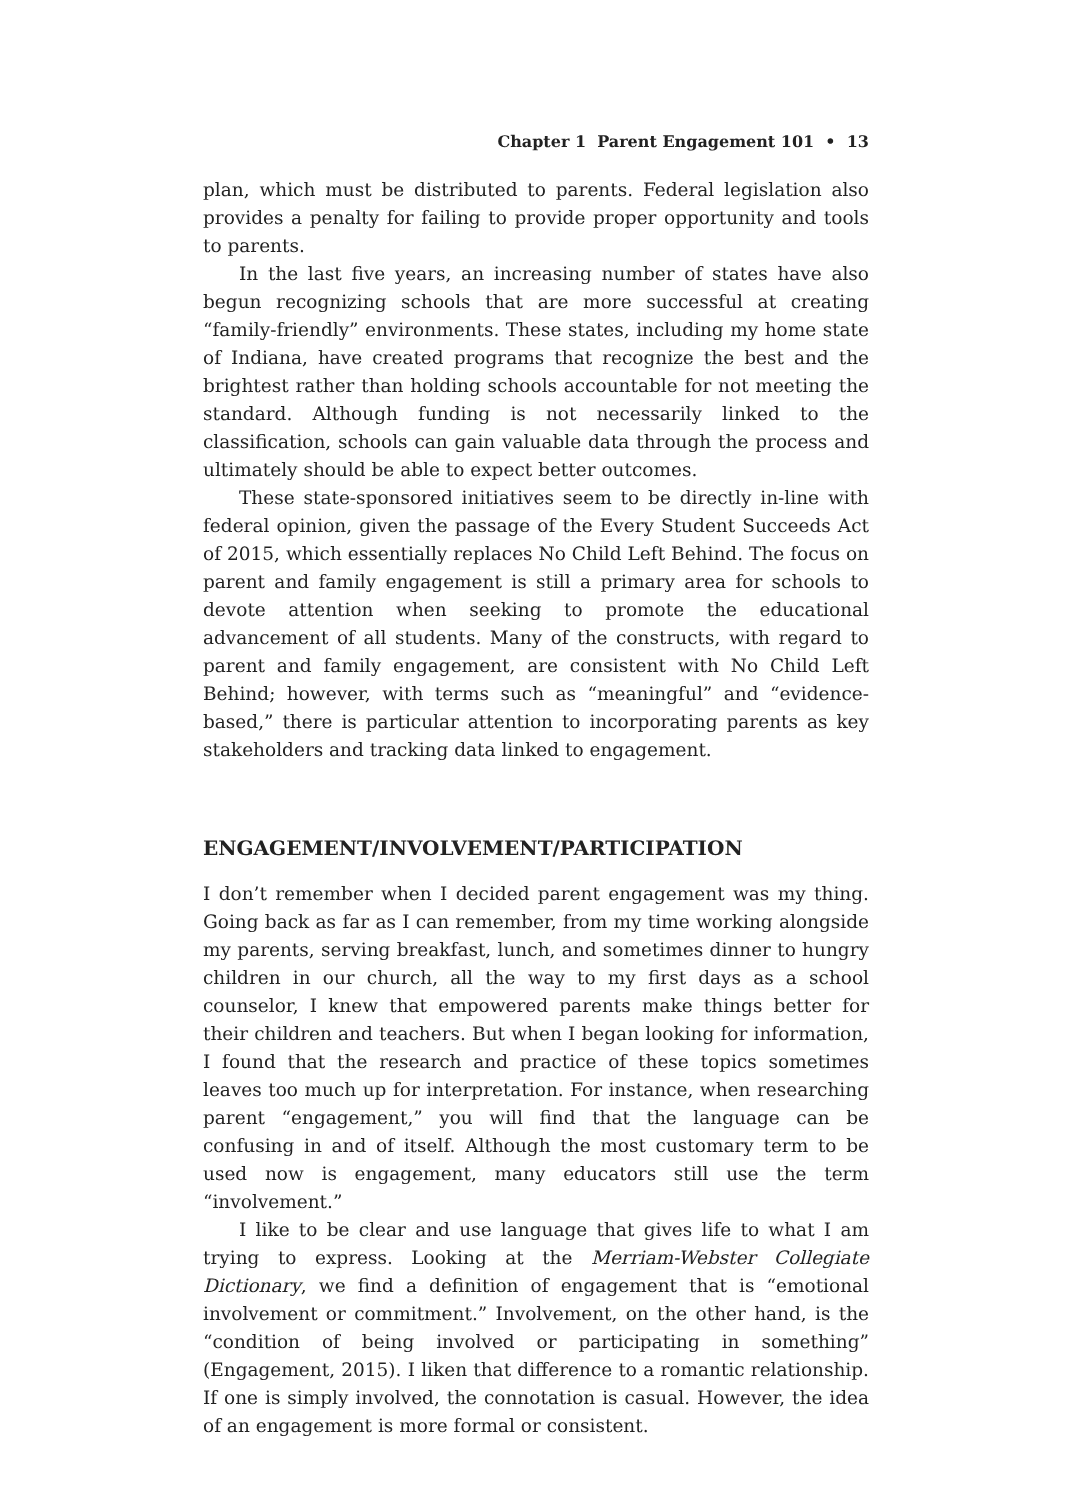Chapter 1 Parent Engagement 101 • 13
plan, which must be distributed to parents. Federal legislation also provides a penalty for failing to provide proper opportunity and tools to parents.
In the last five years, an increasing number of states have also begun recognizing schools that are more successful at creating “family-friendly” environments. These states, including my home state of Indiana, have created programs that recognize the best and the brightest rather than holding schools accountable for not meeting the standard. Although funding is not necessarily linked to the classification, schools can gain valuable data through the process and ultimately should be able to expect better outcomes.
These state-sponsored initiatives seem to be directly in-line with federal opinion, given the passage of the Every Student Succeeds Act of 2015, which essentially replaces No Child Left Behind. The focus on parent and family engagement is still a primary area for schools to devote attention when seeking to promote the educational advancement of all students. Many of the constructs, with regard to parent and family engagement, are consistent with No Child Left Behind; however, with terms such as “meaningful” and “evidence-based,” there is particular attention to incorporating parents as key stakeholders and tracking data linked to engagement.
ENGAGEMENT/INVOLVEMENT/PARTICIPATION
I don’t remember when I decided parent engagement was my thing. Going back as far as I can remember, from my time working alongside my parents, serving breakfast, lunch, and sometimes dinner to hungry children in our church, all the way to my first days as a school counselor, I knew that empowered parents make things better for their children and teachers. But when I began looking for information, I found that the research and practice of these topics sometimes leaves too much up for interpretation. For instance, when researching parent “engagement,” you will find that the language can be confusing in and of itself. Although the most customary term to be used now is engagement, many educators still use the term “involvement.”
I like to be clear and use language that gives life to what I am trying to express. Looking at the Merriam-Webster Collegiate Dictionary, we find a definition of engagement that is “emotional involvement or commitment.” Involvement, on the other hand, is the “condition of being involved or participating in something” (Engagement, 2015). I liken that difference to a romantic relationship. If one is simply involved, the connotation is casual. However, the idea of an engagement is more formal or consistent.